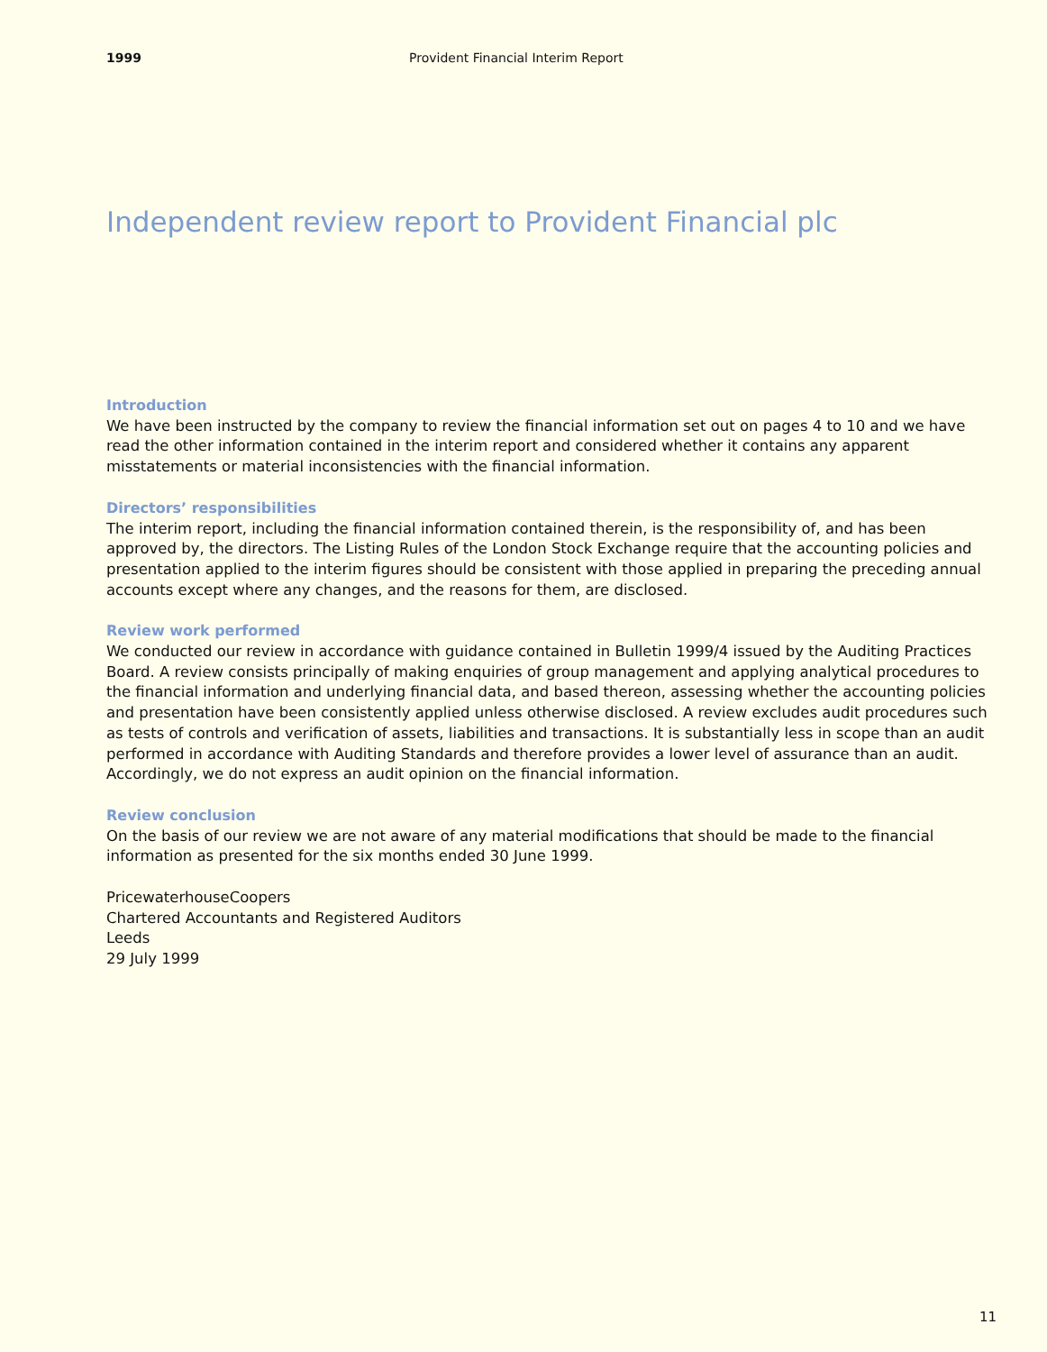1999 Provident Financial Interim Report
Independent review report to Provident Financial plc
Introduction
We have been instructed by the company to review the financial information set out on pages 4 to 10 and we have read the other information contained in the interim report and considered whether it contains any apparent misstatements or material inconsistencies with the financial information.
Directors’ responsibilities
The interim report, including the financial information contained therein, is the responsibility of, and has been approved by, the directors. The Listing Rules of the London Stock Exchange require that the accounting policies and presentation applied to the interim figures should be consistent with those applied in preparing the preceding annual accounts except where any changes, and the reasons for them, are disclosed.
Review work performed
We conducted our review in accordance with guidance contained in Bulletin 1999/4 issued by the Auditing Practices Board. A review consists principally of making enquiries of group management and applying analytical procedures to the financial information and underlying financial data, and based thereon, assessing whether the accounting policies and presentation have been consistently applied unless otherwise disclosed. A review excludes audit procedures such as tests of controls and verification of assets, liabilities and transactions. It is substantially less in scope than an audit performed in accordance with Auditing Standards and therefore provides a lower level of assurance than an audit. Accordingly, we do not express an audit opinion on the financial information.
Review conclusion
On the basis of our review we are not aware of any material modifications that should be made to the financial information as presented for the six months ended 30 June 1999.
PricewaterhouseCoopers
Chartered Accountants and Registered Auditors
Leeds
29 July 1999
11